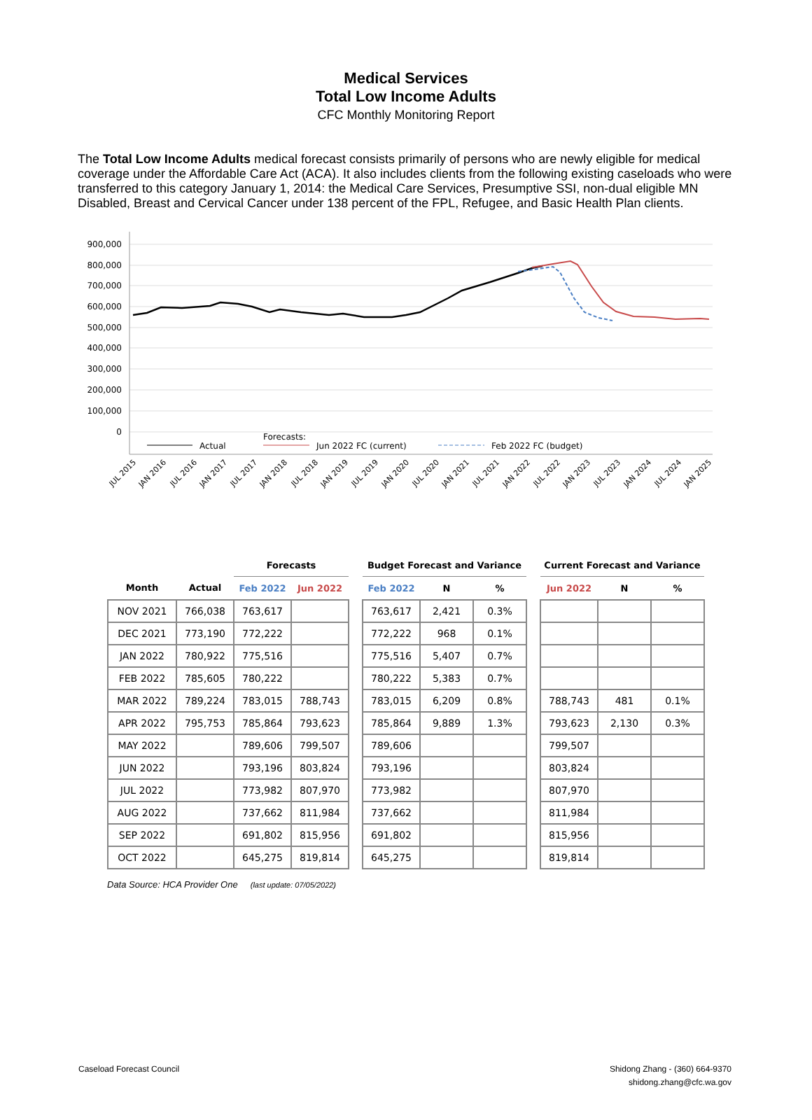Medical Services
Total Low Income Adults
CFC Monthly Monitoring Report
The Total Low Income Adults medical forecast consists primarily of persons who are newly eligible for medical coverage under the Affordable Care Act (ACA). It also includes clients from the following existing caseloads who were transferred to this category January 1, 2014: the Medical Care Services, Presumptive SSI, non-dual eligible MN Disabled, Breast and Cervical Cancer under 138 percent of the FPL, Refugee, and Basic Health Plan clients.
900,000
800,000
700,000
600,000
500,000
400,000
300,000
200,000
100,000
0
Actual
Forecasts:
Jun 2022 FC (current)
Feb 2022 FC (budget)
JUL 2015
JAN 2016
JUL 2016
JAN 2017
JUL 2017
JAN 2018
JUL 2018
JAN 2019
JUL 2019
JAN 2020
JUL 2020
JAN 2021
JUL 2021
JAN 2022
JUL 2022
JAN 2023
JUL 2023
JAN 2024
JUL 2024
JAN 2025
| | | Forecasts | |
| --- | --- | --- | --- |
| Month | Actual | Feb 2022 | Jun 2022 |
| NOV 2021 | 766,038 | 763,617 | |
| DEC 2021 | 773,190 | 772,222 | |
| JAN 2022 | 780,922 | 775,516 | |
| FEB 2022 | 785,605 | 780,222 | |
| MAR 2022 | 789,224 | 783,015 | 788,743 |
| APR 2022 | 795,753 | 785,864 | 793,623 |
| MAY 2022 | | 789,606 | 799,507 |
| JUN 2022 | | 793,196 | 803,824 |
| JUL 2022 | | 773,982 | 807,970 |
| AUG 2022 | | 737,662 | 811,984 |
| SEP 2022 | | 691,802 | 815,956 |
| OCT 2022 | | 645,275 | 819,814 |
| Budget Forecast and Variance | | |
| --- | --- | --- |
| Feb 2022 | N | % |
| 763,617 | 2,421 | 0.3% |
| 772,222 | 968 | 0.1% |
| 775,516 | 5,407 | 0.7% |
| 780,222 | 5,383 | 0.7% |
| 783,015 | 6,209 | 0.8% |
| 785,864 | 9,889 | 1.3% |
| 789,606 | | |
| 793,196 | | |
| 773,982 | | |
| 737,662 | | |
| 691,802 | | |
| 645,275 | | |
| Current Forecast and Variance | | |
| --- | --- | --- |
| Jun 2022 | N | % |
| 788,743 | 481 | 0.1% |
| 793,623 | 2,130 | 0.3% |
| 799,507 | | |
| 803,824 | | |
| 807,970 | | |
| 811,984 | | |
| 815,956 | | |
| 819,814 | | |
Data Source: HCA Provider One (last update: 07/05/2022)
Caseload Forecast Council Shidong Zhang - (360) 664-9370
shidong.zhang@cfc.wa.gov